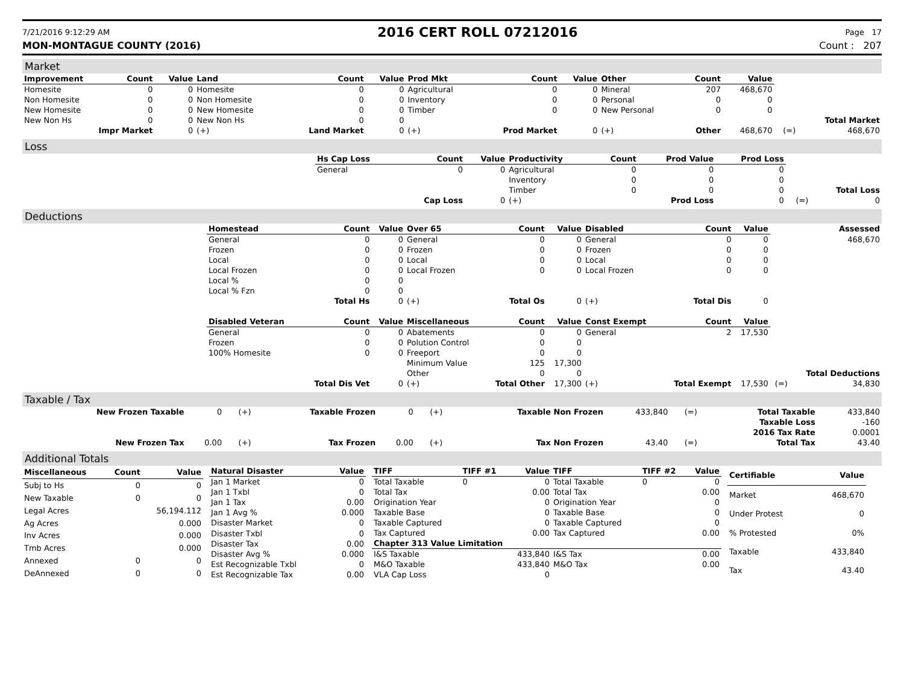7/21/2016 9:12:29 AM 2016 CERT ROLL 07212016 Page 17
MON-MONTAGUE COUNTY (2016) Count : 207
Market
| Improvement | Count | Value | Land | Count | Value | Prod Mkt | Count | Value | Other | Count | Value | | |
| Homesite | 0 | 0 | Homesite | 0 | 0 | Agricultural | 0 | 0 | Mineral | 207 | 468,670 | | |
| Non Homesite | 0 | 0 | Non Homesite | 0 | 0 | Inventory | 0 | 0 | Personal | 0 | 0 | | |
| New Homesite | 0 | 0 | New Homesite | 0 | 0 | Timber | 0 | 0 | New Personal | 0 | 0 | | |
| New Non Hs | 0 | 0 | New Non Hs | 0 | 0 | | | | | | | | Total Market |
| Impr Market | | 0 | (+) | Land Market | 0 | (+) | Prod Market | 0 | (+) | Other | 468,670 | (=) | 468,670 |
Loss
| | Hs Cap Loss | Count | Value | Productivity | Count | Prod Value | Prod Loss | | |
| | General | 0 | 0 | Agricultural | 0 | 0 | 0 | | |
| | | | | Inventory | 0 | 0 | 0 | | |
| | | | | Timber | 0 | 0 | 0 | | Total Loss |
| | | Cap Loss | 0 | (+) | Prod Loss | | 0 | (=) | 0 |
Deductions
| | Homestead | Count | Value | Over 65 | Count | Value | Disabled | Count | Value | | Assessed |
| | General | 0 | 0 | General | 0 | 0 | General | 0 | 0 | | 468,670 |
| | Frozen | 0 | 0 | Frozen | 0 | 0 | Frozen | 0 | 0 | | |
| | Local | 0 | 0 | Local | 0 | 0 | Local | 0 | 0 | | |
| | Local Frozen | 0 | 0 | Local Frozen | 0 | 0 | Local Frozen | 0 | 0 | | |
| | Local % | 0 | 0 | | | | | | | | |
| | Local % Fzn | 0 | 0 | | | | | | | | |
| | | Total Hs | 0 | (+) | Total Os | 0 | (+) | Total Dis | 0 | | |
| | Disabled Veteran | Count | Value | Miscellaneous | Count | Value | Const Exempt | Count | Value | | |
| | General | 0 | 0 | Abatements | 0 | 0 | General | 2 | 17,530 | | |
| | Frozen | 0 | 0 | Polution Control | 0 | 0 | | | | | |
| | 100% Homesite | 0 | 0 | Freeport | 0 | 0 | | | | | |
| | | | | Minimum Value | 125 | 17,300 | | | | | |
| | | | | Other | 0 | 0 | | | | | Total Deductions |
| | | Total Dis Vet | 0 | (+) | Total Other | 17,300 | (+) | Total Exempt | 17,530 | (=) | 34,830 |
Taxable / Tax
| New Frozen Taxable | 0 | (+) | Taxable Frozen | 0 | (+) | Taxable Non Frozen | 433,840 | (=) | Total Taxable | 433,840 |
| | | | | | | | | | Taxable Loss | -160 |
| | | | | | | | | | 2016 Tax Rate | 0.0001 |
| New Frozen Tax | 0.00 | (+) | Tax Frozen | 0.00 | (+) | Tax Non Frozen | 43.40 | (=) | Total Tax | 43.40 |
Additional Totals
| Miscellaneous | Count | Value |
| --- | --- | --- |
| Subj to Hs | 0 | 0 |
| New Taxable | 0 | 0 |
| Legal Acres | | 56,194.112 |
| Ag Acres | | 0.000 |
| Inv Acres | | 0.000 |
| Tmb Acres | | 0.000 |
| Annexed | 0 | 0 |
| DeAnnexed | 0 | 0 |
| Natural Disaster | Value |
| --- | --- |
| Jan 1 Market | 0 |
| Jan 1 Txbl | 0 |
| Jan 1 Tax | 0.00 |
| Jan 1 Avg % | 0.000 |
| Disaster Market | 0 |
| Disaster Txbl | 0 |
| Disaster Tax | 0.00 |
| Disaster Avg % | 0.000 |
| Est Recognizable Txbl | 0 |
| Est Recognizable Tax | 0.00 |
| TIFF | TIFF #1 | Value | TIFF | TIFF #2 | Value |
| --- | --- | --- | --- | --- | --- |
| Total Taxable | 0 | 0 | Total Taxable | 0 | 0 |
| Total Tax | | 0.00 | Total Tax | | 0.00 |
| Origination Year | | 0 | Origination Year | | 0 |
| Taxable Base | | 0 | Taxable Base | | 0 |
| Taxable Captured | | 0 | Taxable Captured | | 0 |
| Tax Captured | | 0.00 | Tax Captured | | 0.00 |
| Chapter 313 Value Limitation | | | | | |
| I&S Taxable | | 433,840 | I&S Tax | | 0.00 |
| M&O Taxable | | 433,840 | M&O Tax | | 0.00 |
| VLA Cap Loss | | 0 | | | |
| Certifiable | Value |
| --- | --- |
| Market | 468,670 |
| Under Protest | 0 |
| % Protested | 0% |
| Taxable | 433,840 |
| Tax | 43.40 |